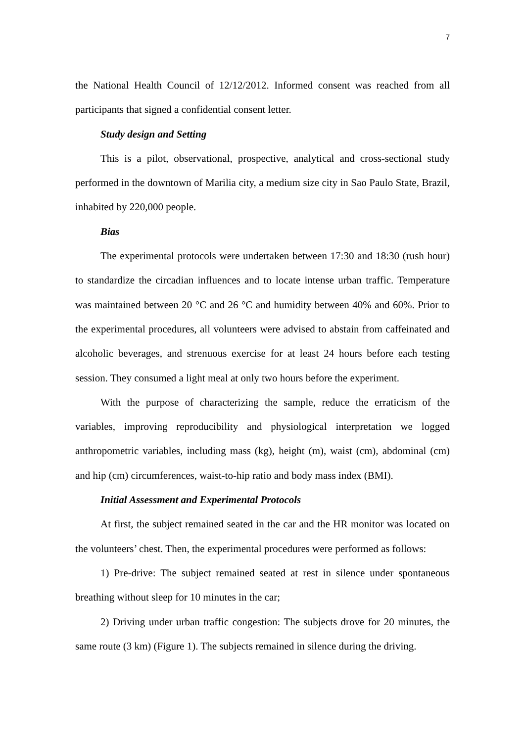7
the National Health Council of 12/12/2012. Informed consent was reached from all participants that signed a confidential consent letter.
Study design and Setting
This is a pilot, observational, prospective, analytical and cross-sectional study performed in the downtown of Marilia city, a medium size city in Sao Paulo State, Brazil, inhabited by 220,000 people.
Bias
The experimental protocols were undertaken between 17:30 and 18:30 (rush hour) to standardize the circadian influences and to locate intense urban traffic. Temperature was maintained between 20 °C and 26 °C and humidity between 40% and 60%. Prior to the experimental procedures, all volunteers were advised to abstain from caffeinated and alcoholic beverages, and strenuous exercise for at least 24 hours before each testing session. They consumed a light meal at only two hours before the experiment.
With the purpose of characterizing the sample, reduce the erraticism of the variables, improving reproducibility and physiological interpretation we logged anthropometric variables, including mass (kg), height (m), waist (cm), abdominal (cm) and hip (cm) circumferences, waist-to-hip ratio and body mass index (BMI).
Initial Assessment and Experimental Protocols
At first, the subject remained seated in the car and the HR monitor was located on the volunteers’ chest. Then, the experimental procedures were performed as follows:
1) Pre-drive: The subject remained seated at rest in silence under spontaneous breathing without sleep for 10 minutes in the car;
2) Driving under urban traffic congestion: The subjects drove for 20 minutes, the same route (3 km) (Figure 1). The subjects remained in silence during the driving.